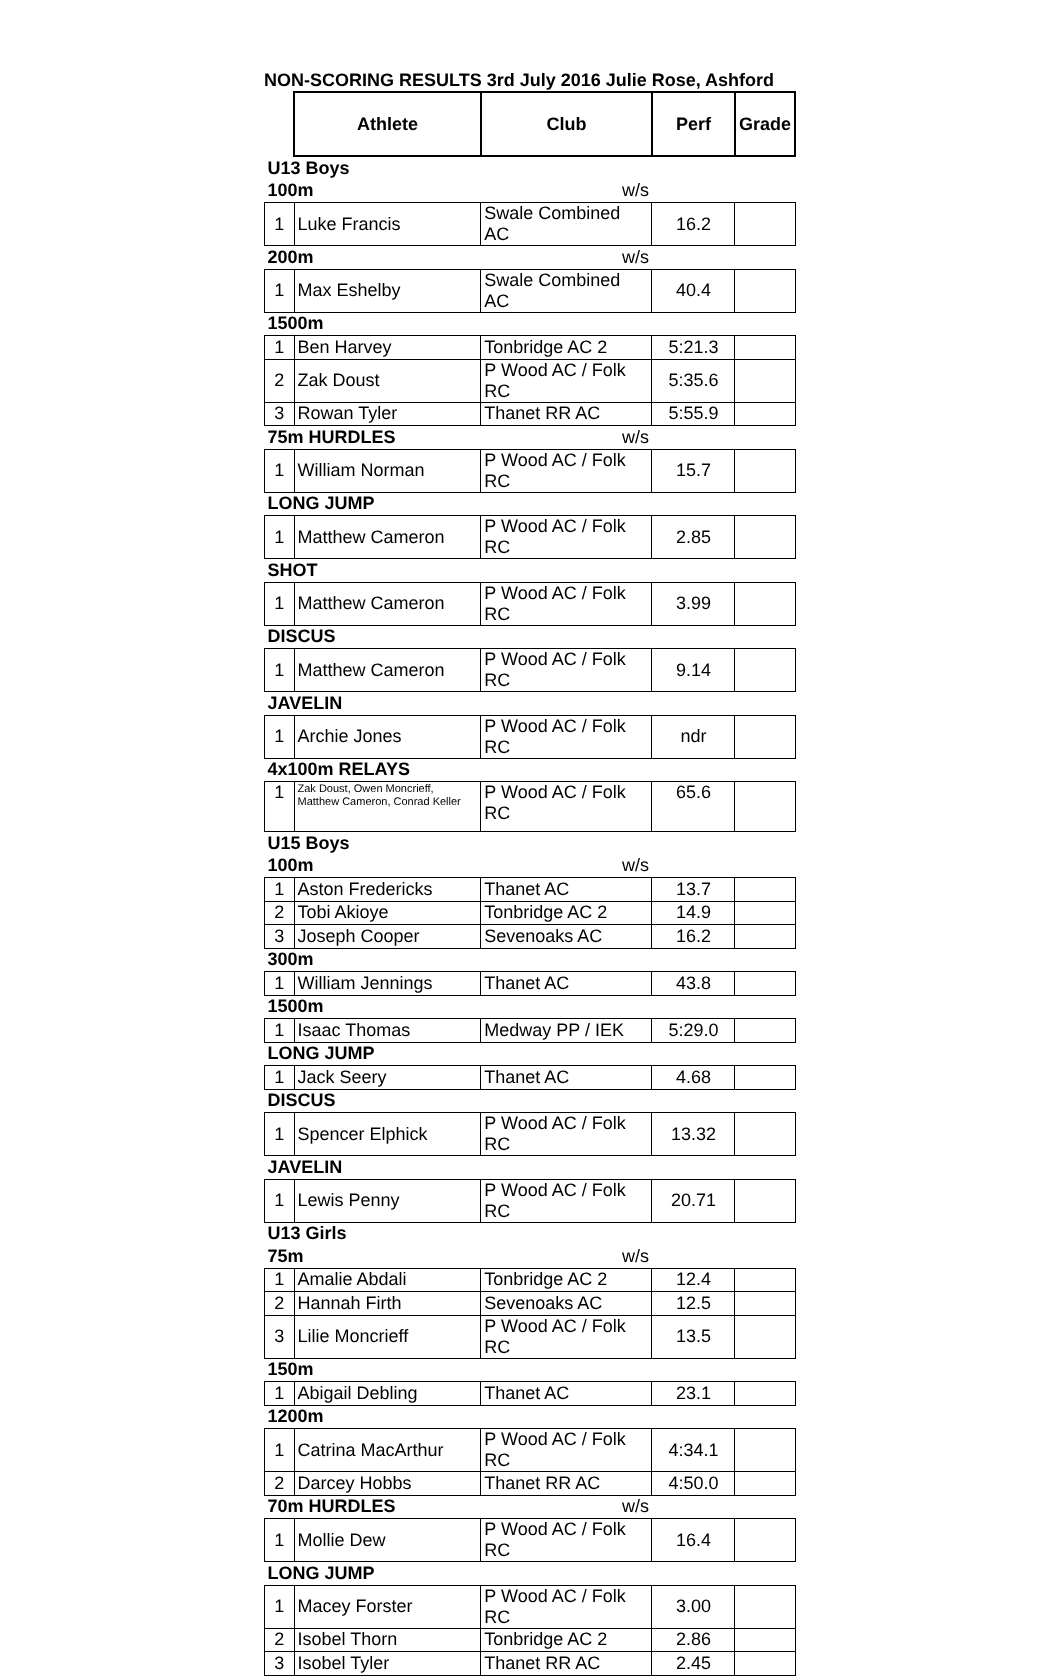NON-SCORING RESULTS 3rd July 2016 Julie Rose, Ashford
| | Athlete | Club | Perf | Grade |
| --- | --- | --- | --- | --- |
| U13 Boys | | | | |
| 100m | | w/s | | |
| 1 | Luke Francis | Swale Combined AC | 16.2 | |
| 200m | | w/s | | |
| 1 | Max Eshelby | Swale Combined AC | 40.4 | |
| 1500m | | | | |
| 1 | Ben Harvey | Tonbridge AC 2 | 5:21.3 | |
| 2 | Zak Doust | P Wood AC / Folk RC | 5:35.6 | |
| 3 | Rowan Tyler | Thanet RR AC | 5:55.9 | |
| 75m HURDLES | | w/s | | |
| 1 | William Norman | P Wood AC / Folk RC | 15.7 | |
| LONG JUMP | | | | |
| 1 | Matthew Cameron | P Wood AC / Folk RC | 2.85 | |
| SHOT | | | | |
| 1 | Matthew Cameron | P Wood AC / Folk RC | 3.99 | |
| DISCUS | | | | |
| 1 | Matthew Cameron | P Wood AC / Folk RC | 9.14 | |
| JAVELIN | | | | |
| 1 | Archie Jones | P Wood AC / Folk RC | ndr | |
| 4x100m RELAYS | | | | |
| 1 | Zak Doust, Owen Moncrieff, Matthew Cameron, Conrad Keller | P Wood AC / Folk RC | 65.6 | |
| U15 Boys | | | | |
| 100m | | w/s | | |
| 1 | Aston Fredericks | Thanet AC | 13.7 | |
| 2 | Tobi Akioye | Tonbridge AC 2 | 14.9 | |
| 3 | Joseph Cooper | Sevenoaks AC | 16.2 | |
| 300m | | | | |
| 1 | William Jennings | Thanet AC | 43.8 | |
| 1500m | | | | |
| 1 | Isaac Thomas | Medway PP / IEK | 5:29.0 | |
| LONG JUMP | | | | |
| 1 | Jack Seery | Thanet AC | 4.68 | |
| DISCUS | | | | |
| 1 | Spencer Elphick | P Wood AC / Folk RC | 13.32 | |
| JAVELIN | | | | |
| 1 | Lewis Penny | P Wood AC / Folk RC | 20.71 | |
| U13 Girls | | | | |
| 75m | | w/s | | |
| 1 | Amalie Abdali | Tonbridge AC 2 | 12.4 | |
| 2 | Hannah Firth | Sevenoaks AC | 12.5 | |
| 3 | Lilie Moncrieff | P Wood AC / Folk RC | 13.5 | |
| 150m | | | | |
| 1 | Abigail Debling | Thanet AC | 23.1 | |
| 1200m | | | | |
| 1 | Catrina MacArthur | P Wood AC / Folk RC | 4:34.1 | |
| 2 | Darcey Hobbs | Thanet RR AC | 4:50.0 | |
| 70m HURDLES | | w/s | | |
| 1 | Mollie Dew | P Wood AC / Folk RC | 16.4 | |
| LONG JUMP | | | | |
| 1 | Macey Forster | P Wood AC / Folk RC | 3.00 | |
| 2 | Isobel Thorn | Tonbridge AC 2 | 2.86 | |
| 3 | Isobel Tyler | Thanet RR AC | 2.45 | |